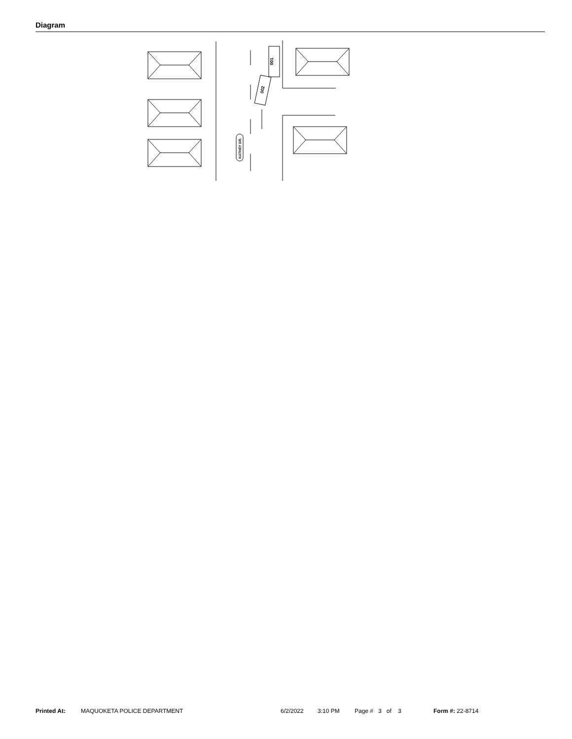Diagram
001
002
KATHEY DR.
Printed At: MAQUOKETA POLICE DEPARTMENT 6/2/2022 3:10 PM Page # 3 of 3 Form #: 22-8714